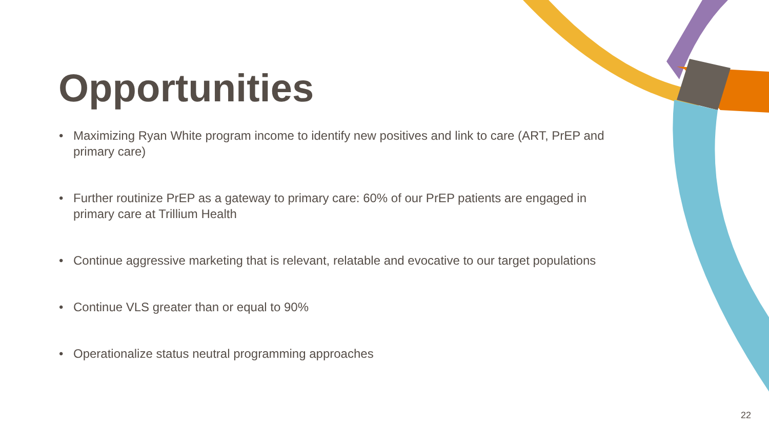Opportunities
• Maximizing Ryan White program income to identify new positives and link to care (ART, PrEP and primary care)
• Further routinize PrEP as a gateway to primary care: 60% of our PrEP patients are engaged in primary care at Trillium Health
• Continue aggressive marketing that is relevant, relatable and evocative to our target populations
• Continue VLS greater than or equal to 90%
• Operationalize status neutral programming approaches
22